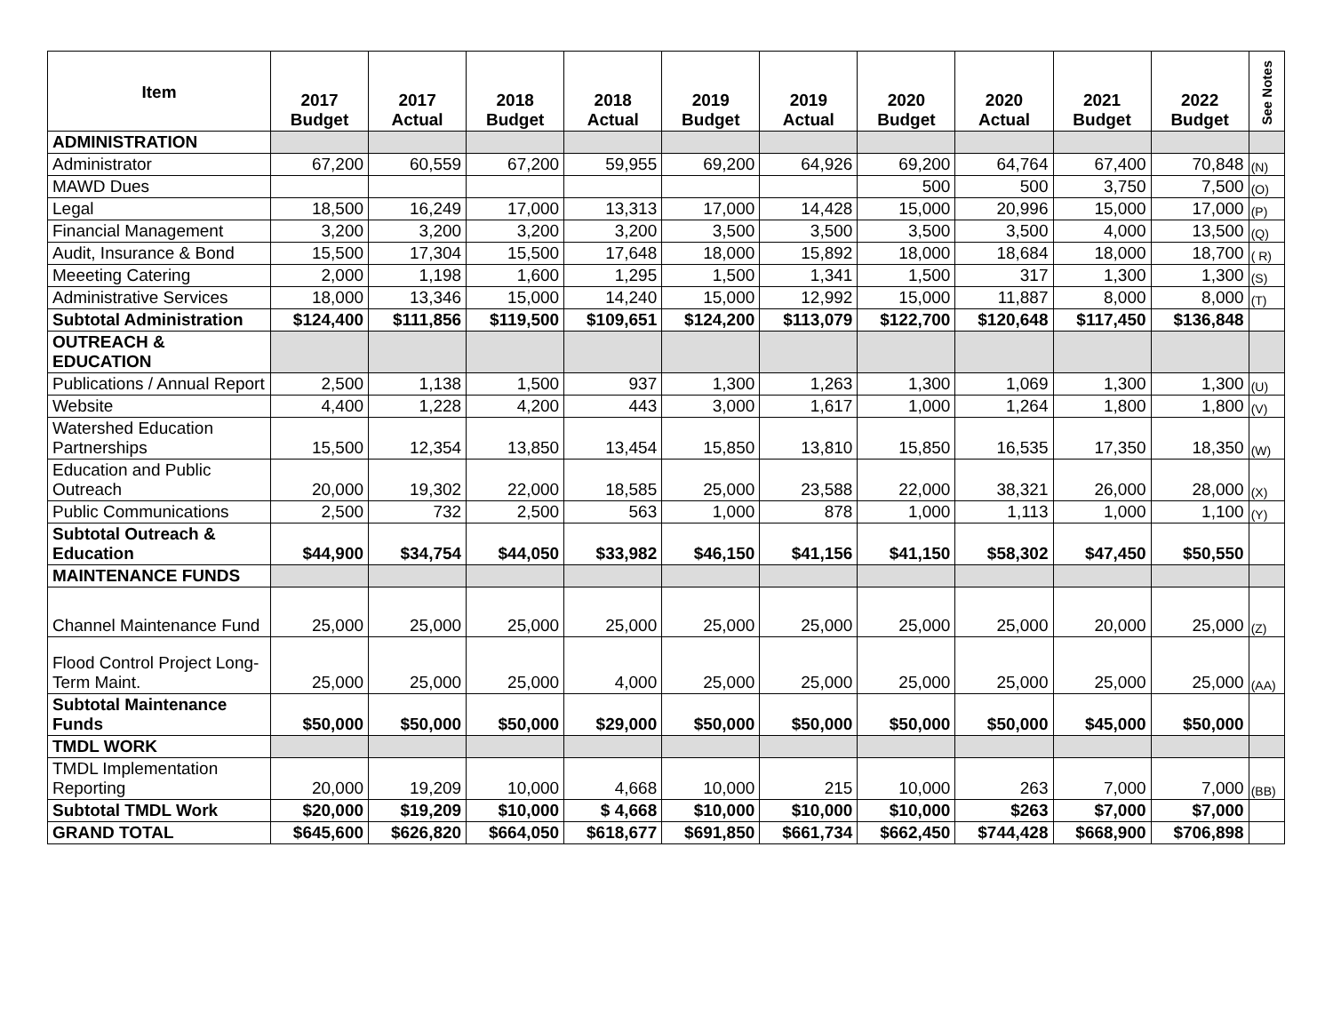| Item | 2017 Budget | 2017 Actual | 2018 Budget | 2018 Actual | 2019 Budget | 2019 Actual | 2020 Budget | 2020 Actual | 2021 Budget | 2022 Budget | See Notes |
| --- | --- | --- | --- | --- | --- | --- | --- | --- | --- | --- | --- |
| ADMINISTRATION | | | | | | | | | | | |
| Administrator | 67,200 | 60,559 | 67,200 | 59,955 | 69,200 | 64,926 | 69,200 | 64,764 | 67,400 | 70,848 | (N) |
| MAWD Dues | | | | | | | 500 | 500 | 3,750 | 7,500 | (O) |
| Legal | 18,500 | 16,249 | 17,000 | 13,313 | 17,000 | 14,428 | 15,000 | 20,996 | 15,000 | 17,000 | (P) |
| Financial Management | 3,200 | 3,200 | 3,200 | 3,200 | 3,500 | 3,500 | 3,500 | 3,500 | 4,000 | 13,500 | (Q) |
| Audit, Insurance & Bond | 15,500 | 17,304 | 15,500 | 17,648 | 18,000 | 15,892 | 18,000 | 18,684 | 18,000 | 18,700 | ( R) |
| Meeeting Catering | 2,000 | 1,198 | 1,600 | 1,295 | 1,500 | 1,341 | 1,500 | 317 | 1,300 | 1,300 | (S) |
| Administrative Services | 18,000 | 13,346 | 15,000 | 14,240 | 15,000 | 12,992 | 15,000 | 11,887 | 8,000 | 8,000 | (T) |
| Subtotal Administration | $124,400 | $111,856 | $119,500 | $109,651 | $124,200 | $113,079 | $122,700 | $120,648 | $117,450 | $136,848 | |
| OUTREACH & EDUCATION | | | | | | | | | | | |
| Publications / Annual Report | 2,500 | 1,138 | 1,500 | 937 | 1,300 | 1,263 | 1,300 | 1,069 | 1,300 | 1,300 | (U) |
| Website | 4,400 | 1,228 | 4,200 | 443 | 3,000 | 1,617 | 1,000 | 1,264 | 1,800 | 1,800 | (V) |
| Watershed Education Partnerships | 15,500 | 12,354 | 13,850 | 13,454 | 15,850 | 13,810 | 15,850 | 16,535 | 17,350 | 18,350 | (W) |
| Education and Public Outreach | 20,000 | 19,302 | 22,000 | 18,585 | 25,000 | 23,588 | 22,000 | 38,321 | 26,000 | 28,000 | (X) |
| Public Communications | 2,500 | 732 | 2,500 | 563 | 1,000 | 878 | 1,000 | 1,113 | 1,000 | 1,100 | (Y) |
| Subtotal Outreach & Education | $44,900 | $34,754 | $44,050 | $33,982 | $46,150 | $41,156 | $41,150 | $58,302 | $47,450 | $50,550 | |
| MAINTENANCE FUNDS | | | | | | | | | | | |
| Channel Maintenance Fund | 25,000 | 25,000 | 25,000 | 25,000 | 25,000 | 25,000 | 25,000 | 25,000 | 20,000 | 25,000 | (Z) |
| Flood Control Project Long-Term Maint. | 25,000 | 25,000 | 25,000 | 4,000 | 25,000 | 25,000 | 25,000 | 25,000 | 25,000 | 25,000 | (AA) |
| Subtotal Maintenance Funds | $50,000 | $50,000 | $50,000 | $29,000 | $50,000 | $50,000 | $50,000 | $50,000 | $45,000 | $50,000 | |
| TMDL WORK | | | | | | | | | | | |
| TMDL Implementation Reporting | 20,000 | 19,209 | 10,000 | 4,668 | 10,000 | 215 | 10,000 | 263 | 7,000 | 7,000 | (BB) |
| Subtotal TMDL Work | $20,000 | $19,209 | $10,000 | $ 4,668 | $10,000 | $10,000 | $10,000 | $263 | $7,000 | $7,000 | |
| GRAND TOTAL | $645,600 | $626,820 | $664,050 | $618,677 | $691,850 | $661,734 | $662,450 | $744,428 | $668,900 | $706,898 | |